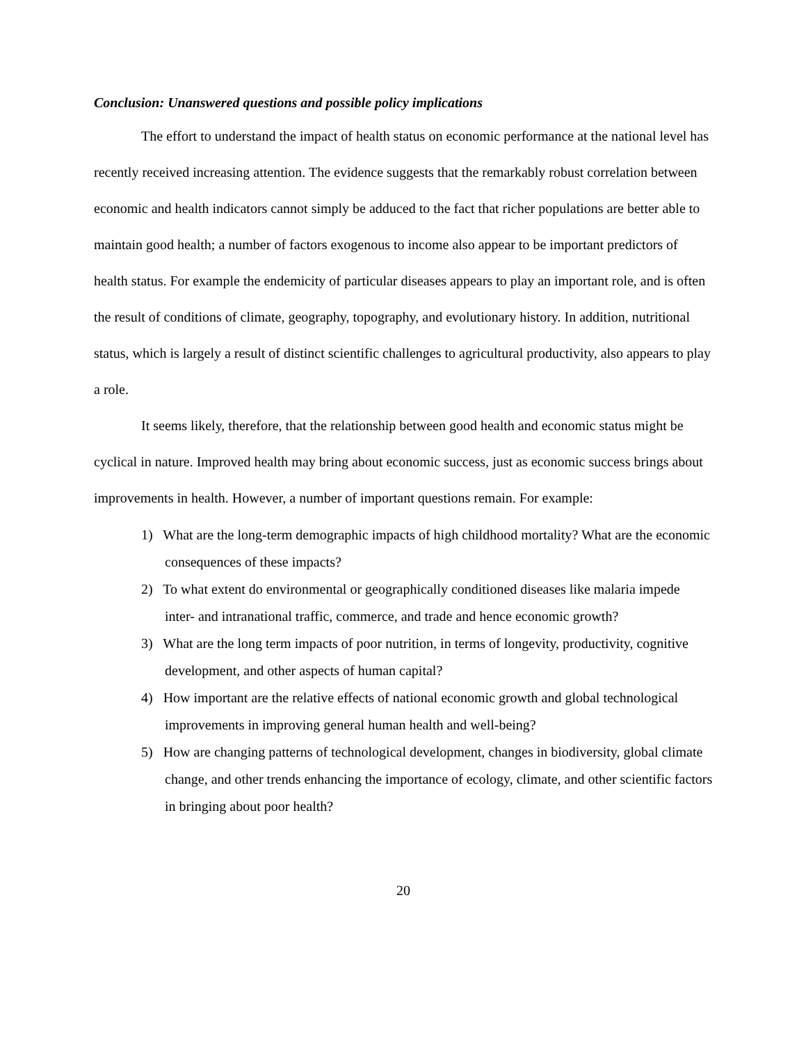Conclusion: Unanswered questions and possible policy implications
The effort to understand the impact of health status on economic performance at the national level has recently received increasing attention. The evidence suggests that the remarkably robust correlation between economic and health indicators cannot simply be adduced to the fact that richer populations are better able to maintain good health; a number of factors exogenous to income also appear to be important predictors of health status. For example the endemicity of particular diseases appears to play an important role, and is often the result of conditions of climate, geography, topography, and evolutionary history. In addition, nutritional status, which is largely a result of distinct scientific challenges to agricultural productivity, also appears to play a role.
It seems likely, therefore, that the relationship between good health and economic status might be cyclical in nature. Improved health may bring about economic success, just as economic success brings about improvements in health. However, a number of important questions remain. For example:
1) What are the long-term demographic impacts of high childhood mortality? What are the economic consequences of these impacts?
2) To what extent do environmental or geographically conditioned diseases like malaria impede inter- and intranational traffic, commerce, and trade and hence economic growth?
3) What are the long term impacts of poor nutrition, in terms of longevity, productivity, cognitive development, and other aspects of human capital?
4) How important are the relative effects of national economic growth and global technological improvements in improving general human health and well-being?
5) How are changing patterns of technological development, changes in biodiversity, global climate change, and other trends enhancing the importance of ecology, climate, and other scientific factors in bringing about poor health?
20